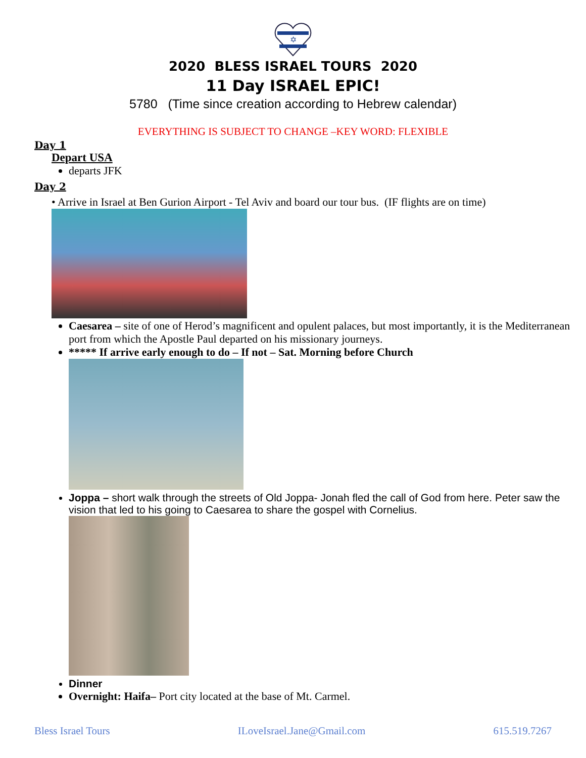✡
2020 BLESS ISRAEL TOURS 2020
11 Day ISRAEL EPIC!
5780 (Time since creation according to Hebrew calendar)
EVERYTHING IS SUBJECT TO CHANGE –KEY WORD: FLEXIBLE
Day 1
Depart USA
departs JFK
Day 2
• Arrive in Israel at Ben Gurion Airport - Tel Aviv and board our tour bus. (IF flights are on time)
Caesarea – site of one of Herod’s magnificent and opulent palaces, but most importantly, it is the Mediterranean port from which the Apostle Paul departed on his missionary journeys.
***** If arrive early enough to do – If not – Sat. Morning before Church
Joppa – short walk through the streets of Old Joppa- Jonah fled the call of God from here. Peter saw the vision that led to his going to Caesarea to share the gospel with Cornelius.
Dinner
Overnight: Haifa– Port city located at the base of Mt. Carmel.
Bless Israel Tours ILoveIsrael.Jane@Gmail.com 615.519.7267